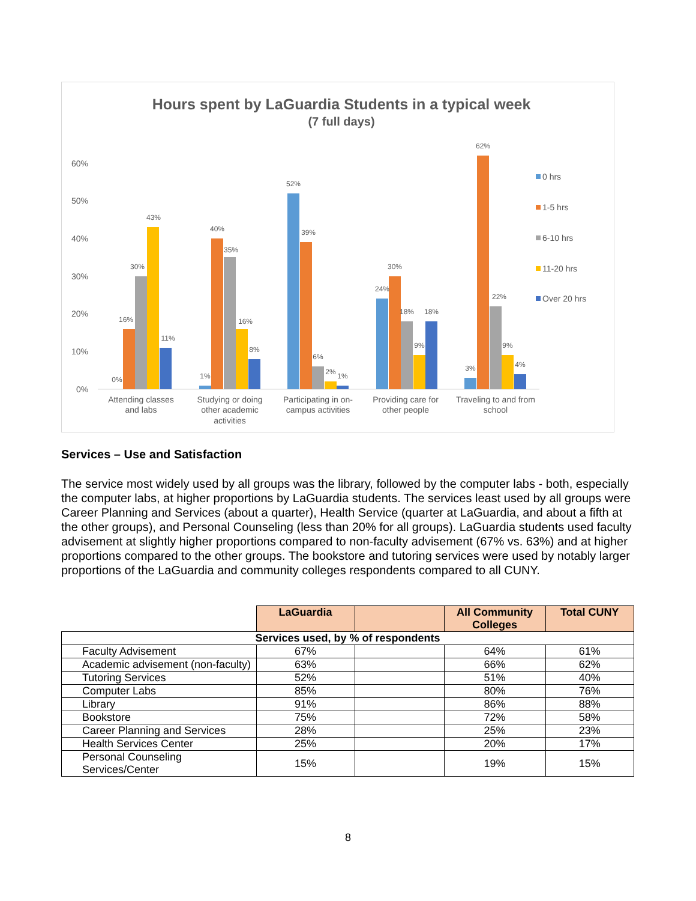Hours spent by LaGuardia Students in a typical week
(7 full days)
60%
50%
40%
30%
20%
10%
0%
0%
16%
30%
43%
11%
1%
40%
35%
16%
8%
52%
39%
6%
2%
1%
24%
30%
18%
9%
18%
3%
62%
22%
9%
4%
Attending classes
and labs
Studying or doing
other academic
activities
Participating in on-
campus activities
Providing care for
other people
Traveling to and from
school
0 hrs
1-5 hrs
6-10 hrs
11-20 hrs
Over 20 hrs
Services – Use and Satisfaction
The service most widely used by all groups was the library, followed by the computer labs - both, especially the computer labs, at higher proportions by LaGuardia students. The services least used by all groups were Career Planning and Services (about a quarter), Health Service (quarter at LaGuardia, and about a fifth at the other groups), and Personal Counseling (less than 20% for all groups). LaGuardia students used faculty advisement at slightly higher proportions compared to non-faculty advisement (67% vs. 63%) and at higher proportions compared to the other groups. The bookstore and tutoring services were used by notably larger proportions of the LaGuardia and community colleges respondents compared to all CUNY.
| | LaGuardia | | All Community Colleges | Total CUNY |
| Services used, by % of respondents | | | | |
| Faculty Advisement | 67% | | 64% | 61% |
| Academic advisement (non-faculty) | 63% | | 66% | 62% |
| Tutoring Services | 52% | | 51% | 40% |
| Computer Labs | 85% | | 80% | 76% |
| Library | 91% | | 86% | 88% |
| Bookstore | 75% | | 72% | 58% |
| Career Planning and Services | 28% | | 25% | 23% |
| Health Services Center | 25% | | 20% | 17% |
| Personal Counseling Services/Center | 15% | | 19% | 15% |
8